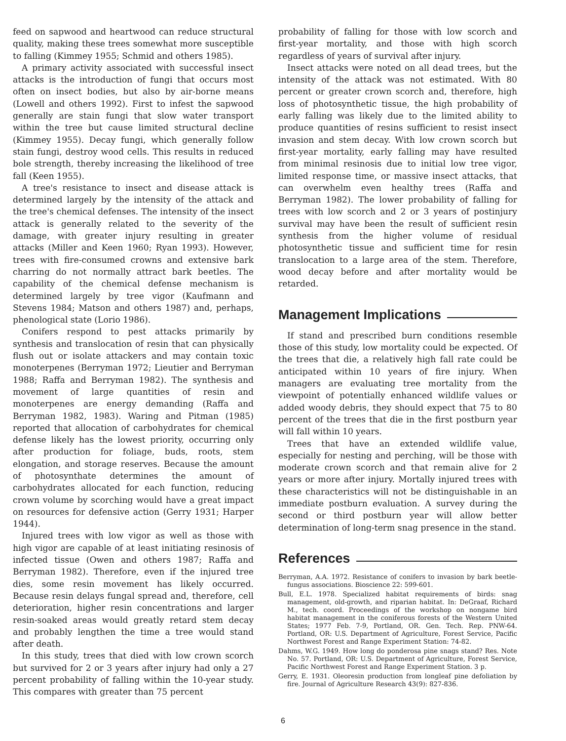feed on sapwood and heartwood can reduce structural quality, making these trees somewhat more susceptible to falling (Kimmey 1955; Schmid and others 1985).
A primary activity associated with successful insect attacks is the introduction of fungi that occurs most often on insect bodies, but also by air-borne means (Lowell and others 1992). First to infest the sapwood generally are stain fungi that slow water transport within the tree but cause limited structural decline (Kimmey 1955). Decay fungi, which generally follow stain fungi, destroy wood cells. This results in reduced bole strength, thereby increasing the likelihood of tree fall (Keen 1955).
A tree's resistance to insect and disease attack is determined largely by the intensity of the attack and the tree's chemical defenses. The intensity of the insect attack is generally related to the severity of the damage, with greater injury resulting in greater attacks (Miller and Keen 1960; Ryan 1993). However, trees with fire-consumed crowns and extensive bark charring do not normally attract bark beetles. The capability of the chemical defense mechanism is determined largely by tree vigor (Kaufmann and Stevens 1984; Matson and others 1987) and, perhaps, phenological state (Lorio 1986).
Conifers respond to pest attacks primarily by synthesis and translocation of resin that can physically flush out or isolate attackers and may contain toxic monoterpenes (Berryman 1972; Lieutier and Berryman 1988; Raffa and Berryman 1982). The synthesis and movement of large quantities of resin and monoterpenes are energy demanding (Raffa and Berryman 1982, 1983). Waring and Pitman (1985) reported that allocation of carbohydrates for chemical defense likely has the lowest priority, occurring only after production for foliage, buds, roots, stem elongation, and storage reserves. Because the amount of photosynthate determines the amount of carbohydrates allocated for each function, reducing crown volume by scorching would have a great impact on resources for defensive action (Gerry 1931; Harper 1944).
Injured trees with low vigor as well as those with high vigor are capable of at least initiating resinosis of infected tissue (Owen and others 1987; Raffa and Berryman 1982). Therefore, even if the injured tree dies, some resin movement has likely occurred. Because resin delays fungal spread and, therefore, cell deterioration, higher resin concentrations and larger resin-soaked areas would greatly retard stem decay and probably lengthen the time a tree would stand after death.
In this study, trees that died with low crown scorch but survived for 2 or 3 years after injury had only a 27 percent probability of falling within the 10-year study. This compares with greater than 75 percent
probability of falling for those with low scorch and first-year mortality, and those with high scorch regardless of years of survival after injury.
Insect attacks were noted on all dead trees, but the intensity of the attack was not estimated. With 80 percent or greater crown scorch and, therefore, high loss of photosynthetic tissue, the high probability of early falling was likely due to the limited ability to produce quantities of resins sufficient to resist insect invasion and stem decay. With low crown scorch but first-year mortality, early falling may have resulted from minimal resinosis due to initial low tree vigor, limited response time, or massive insect attacks, that can overwhelm even healthy trees (Raffa and Berryman 1982). The lower probability of falling for trees with low scorch and 2 or 3 years of postinjury survival may have been the result of sufficient resin synthesis from the higher volume of residual photosynthetic tissue and sufficient time for resin translocation to a large area of the stem. Therefore, wood decay before and after mortality would be retarded.
Management Implications
If stand and prescribed burn conditions resemble those of this study, low mortality could be expected. Of the trees that die, a relatively high fall rate could be anticipated within 10 years of fire injury. When managers are evaluating tree mortality from the viewpoint of potentially enhanced wildlife values or added woody debris, they should expect that 75 to 80 percent of the trees that die in the first postburn year will fall within 10 years.
Trees that have an extended wildlife value, especially for nesting and perching, will be those with moderate crown scorch and that remain alive for 2 years or more after injury. Mortally injured trees with these characteristics will not be distinguishable in an immediate postburn evaluation. A survey during the second or third postburn year will allow better determination of long-term snag presence in the stand.
References
Berryman, A.A. 1972. Resistance of conifers to invasion by bark beetle-fungus associations. Bioscience 22: 599-601.
Bull, E.L. 1978. Specialized habitat requirements of birds: snag management, old-growth, and riparian habitat. In: DeGraaf, Richard M., tech. coord. Proceedings of the workshop on nongame bird habitat management in the coniferous forests of the Western United States; 1977 Feb. 7-9, Portland, OR. Gen. Tech. Rep. PNW-64. Portland, OR: U.S. Department of Agriculture, Forest Service, Pacific Northwest Forest and Range Experiment Station: 74-82.
Dahms, W.G. 1949. How long do ponderosa pine snags stand? Res. Note No. 57. Portland, OR: U.S. Department of Agriculture, Forest Service, Pacific Northwest Forest and Range Experiment Station. 3 p.
Gerry, E. 1931. Oleoresin production from longleaf pine defoliation by fire. Journal of Agriculture Research 43(9): 827-836.
6